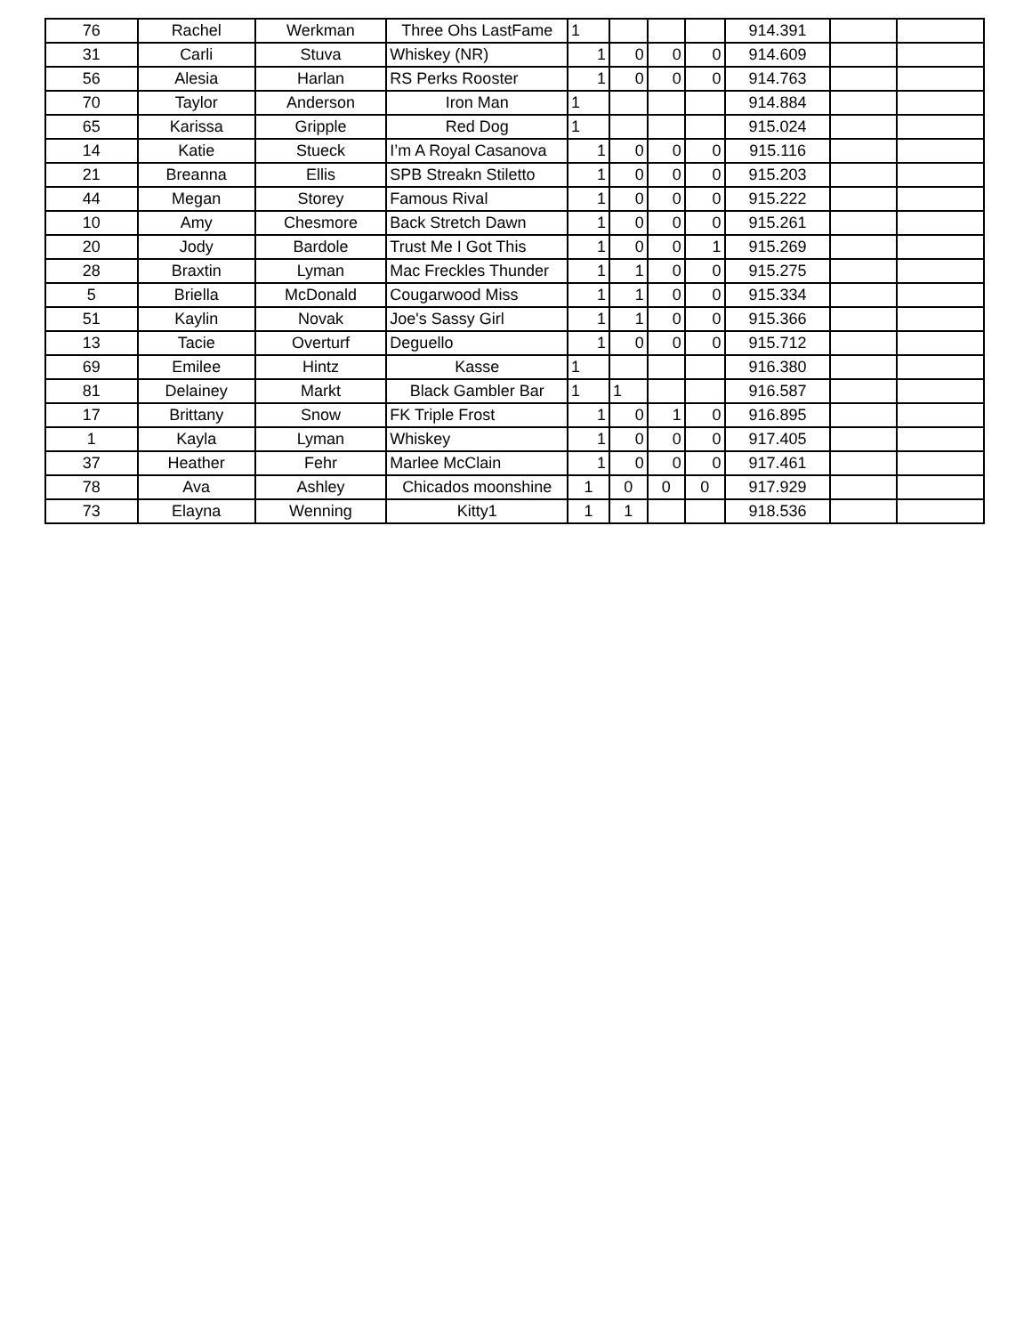| 76 | Rachel | Werkman | Three Ohs LastFame | 1 | | | | 914.391 | | |
| 31 | Carli | Stuva | Whiskey (NR) | 1 | 0 | 0 | 0 | 914.609 | | |
| 56 | Alesia | Harlan | RS Perks Rooster | 1 | 0 | 0 | 0 | 914.763 | | |
| 70 | Taylor | Anderson | Iron Man | 1 | | | | 914.884 | | |
| 65 | Karissa | Gripple | Red Dog | 1 | | | | 915.024 | | |
| 14 | Katie | Stueck | I’m A Royal Casanova | 1 | 0 | 0 | 0 | 915.116 | | |
| 21 | Breanna | Ellis | SPB Streakn Stiletto | 1 | 0 | 0 | 0 | 915.203 | | |
| 44 | Megan | Storey | Famous Rival | 1 | 0 | 0 | 0 | 915.222 | | |
| 10 | Amy | Chesmore | Back Stretch Dawn | 1 | 0 | 0 | 0 | 915.261 | | |
| 20 | Jody | Bardole | Trust Me I Got This | 1 | 0 | 0 | 1 | 915.269 | | |
| 28 | Braxtin | Lyman | Mac Freckles Thunder | 1 | 1 | 0 | 0 | 915.275 | | |
| 5 | Briella | McDonald | Cougarwood Miss | 1 | 1 | 0 | 0 | 915.334 | | |
| 51 | Kaylin | Novak | Joe's Sassy Girl | 1 | 1 | 0 | 0 | 915.366 | | |
| 13 | Tacie | Overturf | Deguello | 1 | 0 | 0 | 0 | 915.712 | | |
| 69 | Emilee | Hintz | Kasse | 1 | | | | 916.380 | | |
| 81 | Delainey | Markt | Black Gambler Bar | 1 | 1 | | | 916.587 | | |
| 17 | Brittany | Snow | FK Triple Frost | 1 | 0 | 1 | 0 | 916.895 | | |
| 1 | Kayla | Lyman | Whiskey | 1 | 0 | 0 | 0 | 917.405 | | |
| 37 | Heather | Fehr | Marlee McClain | 1 | 0 | 0 | 0 | 917.461 | | |
| 78 | Ava | Ashley | Chicados moonshine | 1 | 0 | 0 | 0 | 917.929 | | |
| 73 | Elayna | Wenning | Kitty1 | 1 | 1 | | | 918.536 | | |